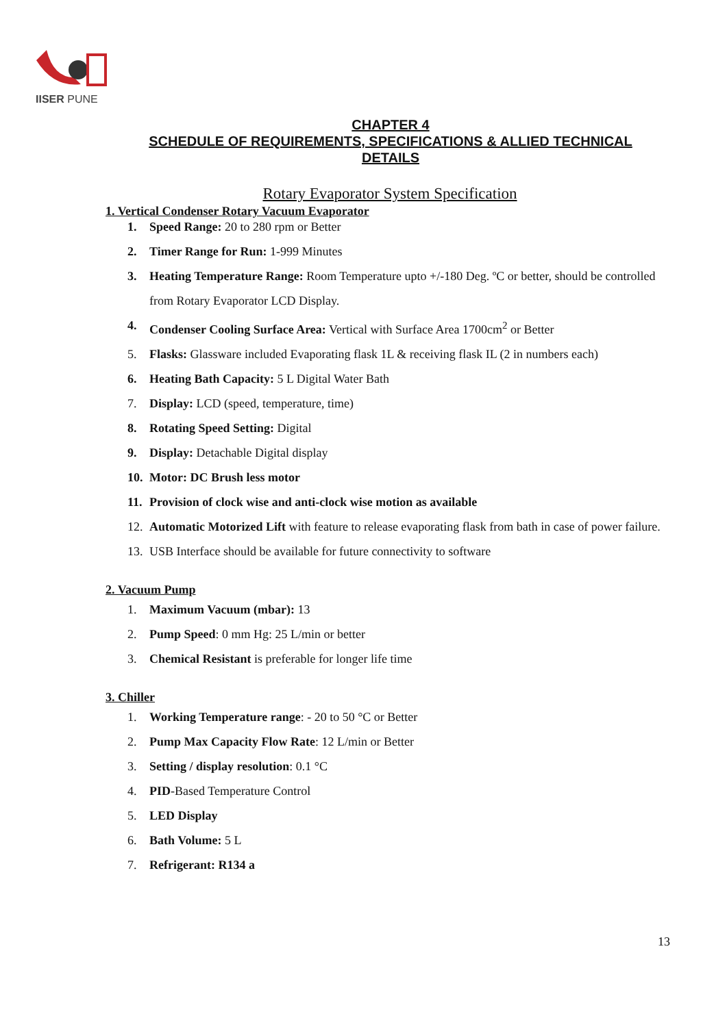IISER PUNE
CHAPTER 4
SCHEDULE OF REQUIREMENTS, SPECIFICATIONS & ALLIED TECHNICAL DETAILS
Rotary Evaporator System Specification
1. Vertical Condenser Rotary Vacuum Evaporator
1. Speed Range: 20 to 280 rpm or Better
2. Timer Range for Run: 1-999 Minutes
3. Heating Temperature Range: Room Temperature upto +/-180 Deg. ºC or better, should be controlled from Rotary Evaporator LCD Display.
4. Condenser Cooling Surface Area: Vertical with Surface Area 1700cm<sup>2</sup> or Better
5. Flasks: Glassware included Evaporating flask 1L & receiving flask IL (2 in numbers each)
6. Heating Bath Capacity: 5 L Digital Water Bath
7. Display: LCD (speed, temperature, time)
8. Rotating Speed Setting: Digital
9. Display: Detachable Digital display
10. Motor: DC Brush less motor
11. Provision of clock wise and anti-clock wise motion as available
12. Automatic Motorized Lift with feature to release evaporating flask from bath in case of power failure.
13. USB Interface should be available for future connectivity to software
2. Vacuum Pump
1. Maximum Vacuum (mbar): 13
2. Pump Speed: 0 mm Hg: 25 L/min or better
3. Chemical Resistant is preferable for longer life time
3. Chiller
1. Working Temperature range: - 20 to 50 °C or Better
2. Pump Max Capacity Flow Rate: 12 L/min or Better
3. Setting / display resolution: 0.1 °C
4. PID-Based Temperature Control
5. LED Display
6. Bath Volume: 5 L
7. Refrigerant: R134 a
13